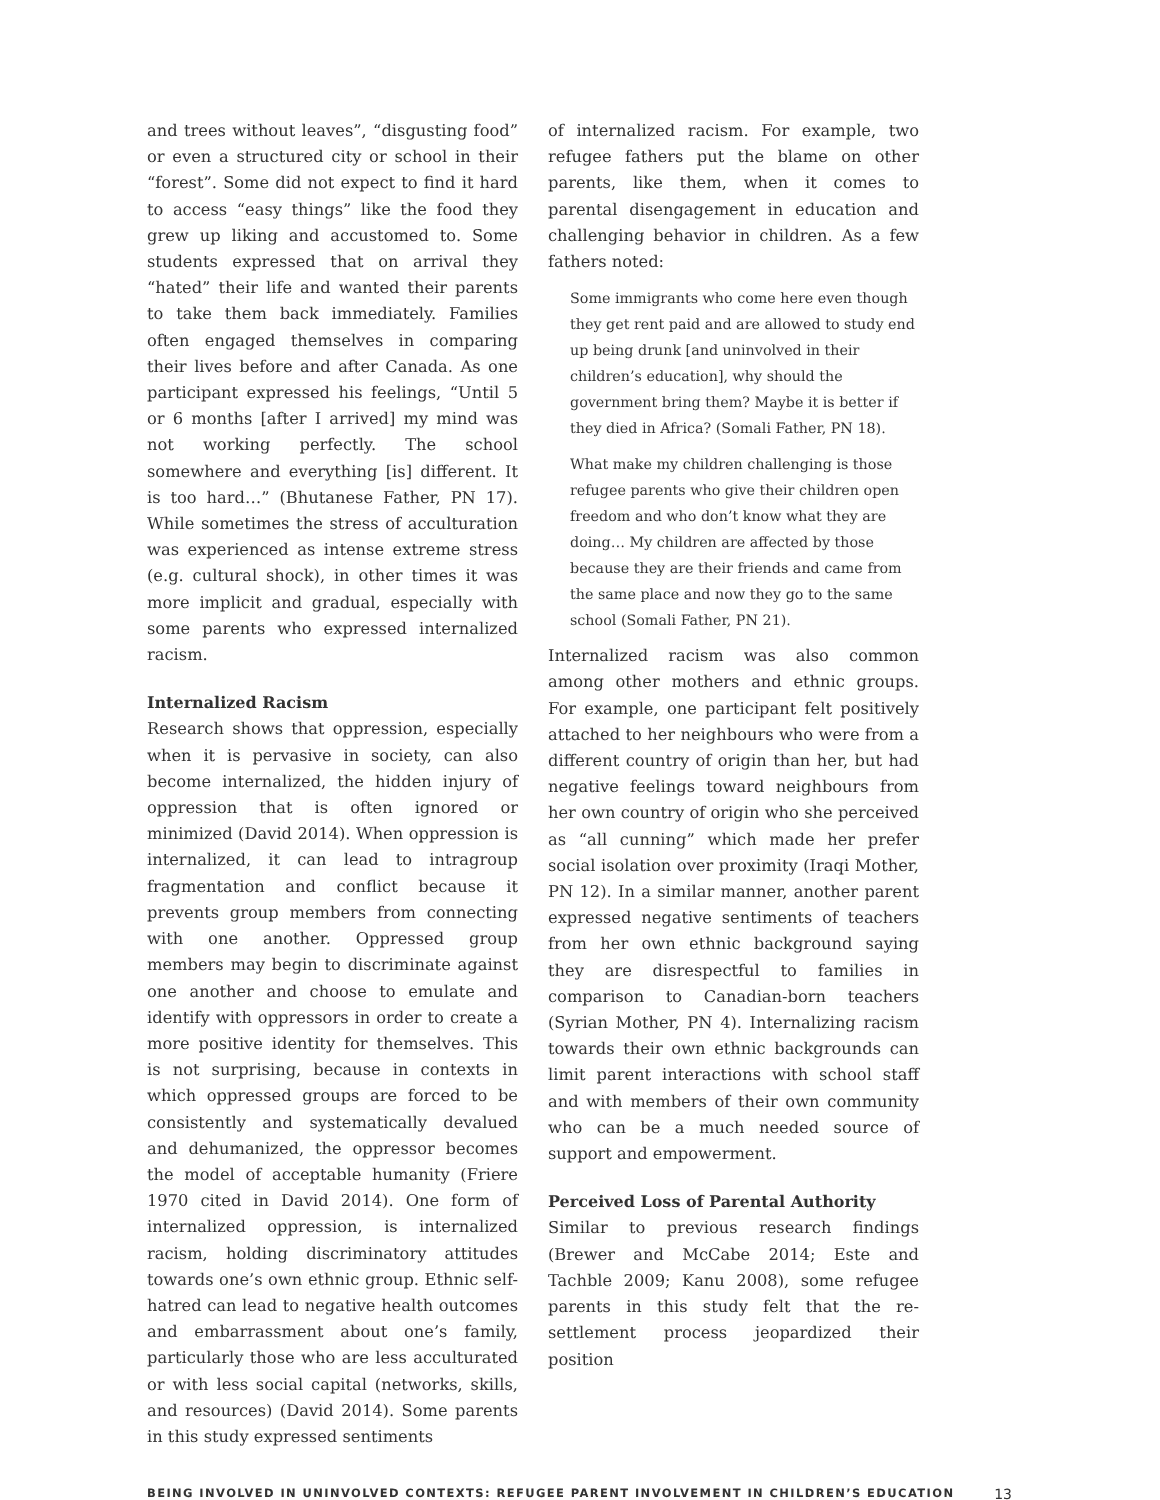and trees without leaves”, “disgusting food” or even a structured city or school in their “forest”. Some did not expect to find it hard to access “easy things” like the food they grew up liking and accustomed to. Some students expressed that on arrival they “hated” their life and wanted their parents to take them back immediately. Families often engaged themselves in comparing their lives before and after Canada. As one participant expressed his feelings, “Until 5 or 6 months [after I arrived] my mind was not working perfectly. The school somewhere and everything [is] different. It is too hard…” (Bhutanese Father, PN 17). While sometimes the stress of acculturation was experienced as intense extreme stress (e.g. cultural shock), in other times it was more implicit and gradual, especially with some parents who expressed internalized racism.
Internalized Racism
Research shows that oppression, especially when it is pervasive in society, can also become internalized, the hidden injury of oppression that is often ignored or minimized (David 2014). When oppression is internalized, it can lead to intragroup fragmentation and conflict because it prevents group members from connecting with one another. Oppressed group members may begin to discriminate against one another and choose to emulate and identify with oppressors in order to create a more positive identity for themselves. This is not surprising, because in contexts in which oppressed groups are forced to be consistently and systematically devalued and dehumanized, the oppressor becomes the model of acceptable humanity (Friere 1970 cited in David 2014). One form of internalized oppression, is internalized racism, holding discriminatory attitudes towards one’s own ethnic group. Ethnic self-hatred can lead to negative health outcomes and embarrassment about one’s family, particularly those who are less acculturated or with less social capital (networks, skills, and resources) (David 2014). Some parents in this study expressed sentiments
of internalized racism. For example, two refugee fathers put the blame on other parents, like them, when it comes to parental disengagement in education and challenging behavior in children. As a few fathers noted:
Some immigrants who come here even though they get rent paid and are allowed to study end up being drunk [and uninvolved in their children’s education], why should the government bring them? Maybe it is better if they died in Africa? (Somali Father, PN 18).
What make my children challenging is those refugee parents who give their children open freedom and who don’t know what they are doing… My children are affected by those because they are their friends and came from the same place and now they go to the same school (Somali Father, PN 21).
Internalized racism was also common among other mothers and ethnic groups. For example, one participant felt positively attached to her neighbours who were from a different country of origin than her, but had negative feelings toward neighbours from her own country of origin who she perceived as “all cunning” which made her prefer social isolation over proximity (Iraqi Mother, PN 12). In a similar manner, another parent expressed negative sentiments of teachers from her own ethnic background saying they are disrespectful to families in comparison to Canadian-born teachers (Syrian Mother, PN 4). Internalizing racism towards their own ethnic backgrounds can limit parent interactions with school staff and with members of their own community who can be a much needed source of support and empowerment.
Perceived Loss of Parental Authority
Similar to previous research findings (Brewer and McCabe 2014; Este and Tachble 2009; Kanu 2008), some refugee parents in this study felt that the re-settlement process jeopardized their position
BEING INVOLVED IN UNINVOLVED CONTEXTS: REFUGEE PARENT INVOLVEMENT IN CHILDREN’S EDUCATION 13